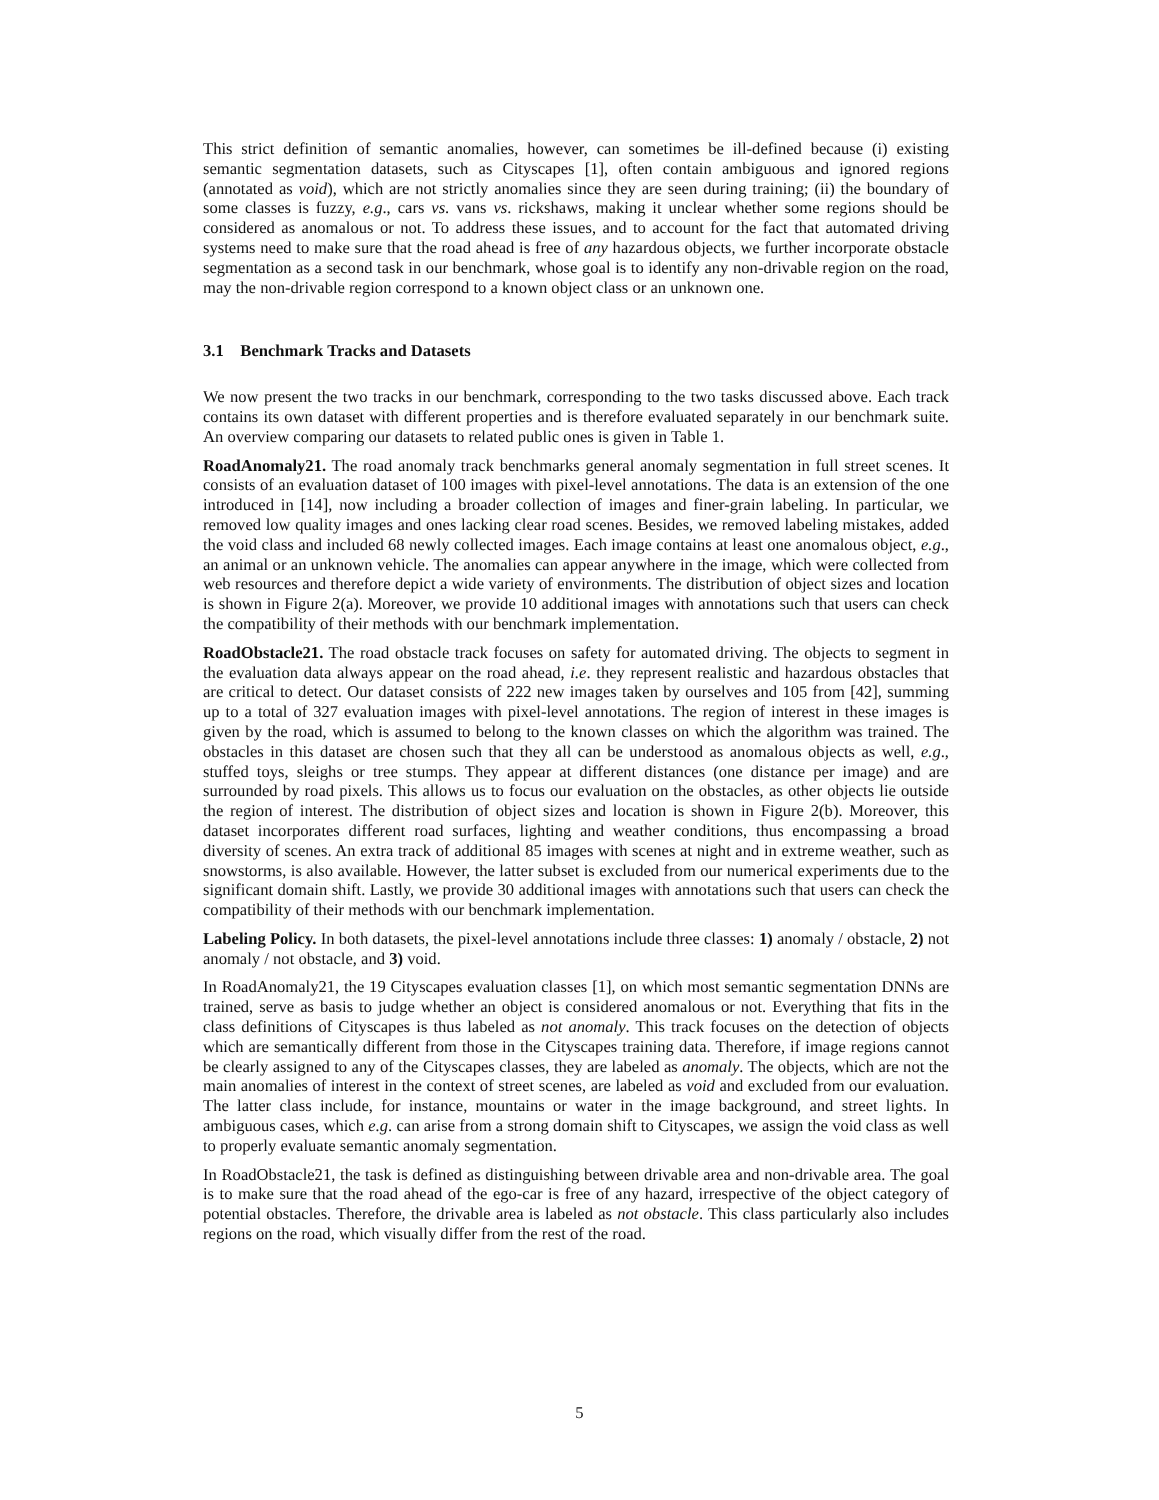This strict definition of semantic anomalies, however, can sometimes be ill-defined because (i) existing semantic segmentation datasets, such as Cityscapes [1], often contain ambiguous and ignored regions (annotated as void), which are not strictly anomalies since they are seen during training; (ii) the boundary of some classes is fuzzy, e.g., cars vs. vans vs. rickshaws, making it unclear whether some regions should be considered as anomalous or not. To address these issues, and to account for the fact that automated driving systems need to make sure that the road ahead is free of any hazardous objects, we further incorporate obstacle segmentation as a second task in our benchmark, whose goal is to identify any non-drivable region on the road, may the non-drivable region correspond to a known object class or an unknown one.
3.1 Benchmark Tracks and Datasets
We now present the two tracks in our benchmark, corresponding to the two tasks discussed above. Each track contains its own dataset with different properties and is therefore evaluated separately in our benchmark suite. An overview comparing our datasets to related public ones is given in Table 1.
RoadAnomaly21. The road anomaly track benchmarks general anomaly segmentation in full street scenes. It consists of an evaluation dataset of 100 images with pixel-level annotations. The data is an extension of the one introduced in [14], now including a broader collection of images and finer-grain labeling. In particular, we removed low quality images and ones lacking clear road scenes. Besides, we removed labeling mistakes, added the void class and included 68 newly collected images. Each image contains at least one anomalous object, e.g., an animal or an unknown vehicle. The anomalies can appear anywhere in the image, which were collected from web resources and therefore depict a wide variety of environments. The distribution of object sizes and location is shown in Figure 2(a). Moreover, we provide 10 additional images with annotations such that users can check the compatibility of their methods with our benchmark implementation.
RoadObstacle21. The road obstacle track focuses on safety for automated driving. The objects to segment in the evaluation data always appear on the road ahead, i.e. they represent realistic and hazardous obstacles that are critical to detect. Our dataset consists of 222 new images taken by ourselves and 105 from [42], summing up to a total of 327 evaluation images with pixel-level annotations. The region of interest in these images is given by the road, which is assumed to belong to the known classes on which the algorithm was trained. The obstacles in this dataset are chosen such that they all can be understood as anomalous objects as well, e.g., stuffed toys, sleighs or tree stumps. They appear at different distances (one distance per image) and are surrounded by road pixels. This allows us to focus our evaluation on the obstacles, as other objects lie outside the region of interest. The distribution of object sizes and location is shown in Figure 2(b). Moreover, this dataset incorporates different road surfaces, lighting and weather conditions, thus encompassing a broad diversity of scenes. An extra track of additional 85 images with scenes at night and in extreme weather, such as snowstorms, is also available. However, the latter subset is excluded from our numerical experiments due to the significant domain shift. Lastly, we provide 30 additional images with annotations such that users can check the compatibility of their methods with our benchmark implementation.
Labeling Policy. In both datasets, the pixel-level annotations include three classes: 1) anomaly / obstacle, 2) not anomaly / not obstacle, and 3) void.
In RoadAnomaly21, the 19 Cityscapes evaluation classes [1], on which most semantic segmentation DNNs are trained, serve as basis to judge whether an object is considered anomalous or not. Everything that fits in the class definitions of Cityscapes is thus labeled as not anomaly. This track focuses on the detection of objects which are semantically different from those in the Cityscapes training data. Therefore, if image regions cannot be clearly assigned to any of the Cityscapes classes, they are labeled as anomaly. The objects, which are not the main anomalies of interest in the context of street scenes, are labeled as void and excluded from our evaluation. The latter class include, for instance, mountains or water in the image background, and street lights. In ambiguous cases, which e.g. can arise from a strong domain shift to Cityscapes, we assign the void class as well to properly evaluate semantic anomaly segmentation.
In RoadObstacle21, the task is defined as distinguishing between drivable area and non-drivable area. The goal is to make sure that the road ahead of the ego-car is free of any hazard, irrespective of the object category of potential obstacles. Therefore, the drivable area is labeled as not obstacle. This class particularly also includes regions on the road, which visually differ from the rest of the road.
5